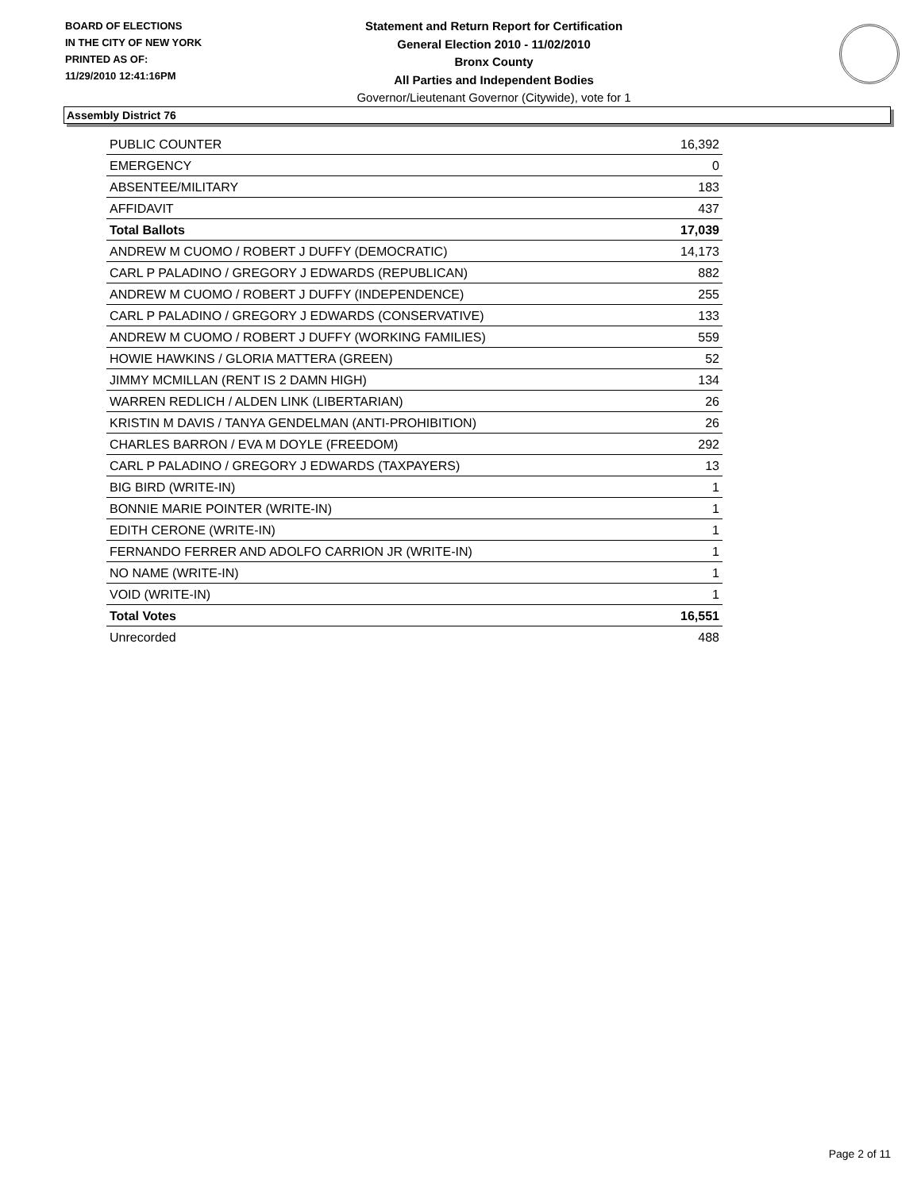BOARD OF ELECTIONS
IN THE CITY OF NEW YORK
PRINTED AS OF:
11/29/2010 12:41:16PM
Statement and Return Report for Certification
General Election 2010 - 11/02/2010
Bronx County
All Parties and Independent Bodies
Governor/Lieutenant Governor (Citywide), vote for 1
Assembly District 76
| PUBLIC COUNTER | 16,392 |
| EMERGENCY | 0 |
| ABSENTEE/MILITARY | 183 |
| AFFIDAVIT | 437 |
| Total Ballots | 17,039 |
| ANDREW M CUOMO / ROBERT J DUFFY (DEMOCRATIC) | 14,173 |
| CARL P PALADINO / GREGORY J EDWARDS (REPUBLICAN) | 882 |
| ANDREW M CUOMO / ROBERT J DUFFY (INDEPENDENCE) | 255 |
| CARL P PALADINO / GREGORY J EDWARDS (CONSERVATIVE) | 133 |
| ANDREW M CUOMO / ROBERT J DUFFY (WORKING FAMILIES) | 559 |
| HOWIE HAWKINS / GLORIA MATTERA (GREEN) | 52 |
| JIMMY MCMILLAN (RENT IS 2 DAMN HIGH) | 134 |
| WARREN REDLICH / ALDEN LINK (LIBERTARIAN) | 26 |
| KRISTIN M DAVIS / TANYA GENDELMAN (ANTI-PROHIBITION) | 26 |
| CHARLES BARRON / EVA M DOYLE (FREEDOM) | 292 |
| CARL P PALADINO / GREGORY J EDWARDS (TAXPAYERS) | 13 |
| BIG BIRD (WRITE-IN) | 1 |
| BONNIE MARIE POINTER (WRITE-IN) | 1 |
| EDITH CERONE (WRITE-IN) | 1 |
| FERNANDO FERRER AND ADOLFO CARRION JR (WRITE-IN) | 1 |
| NO NAME (WRITE-IN) | 1 |
| VOID (WRITE-IN) | 1 |
| Total Votes | 16,551 |
| Unrecorded | 488 |
Page 2 of 11